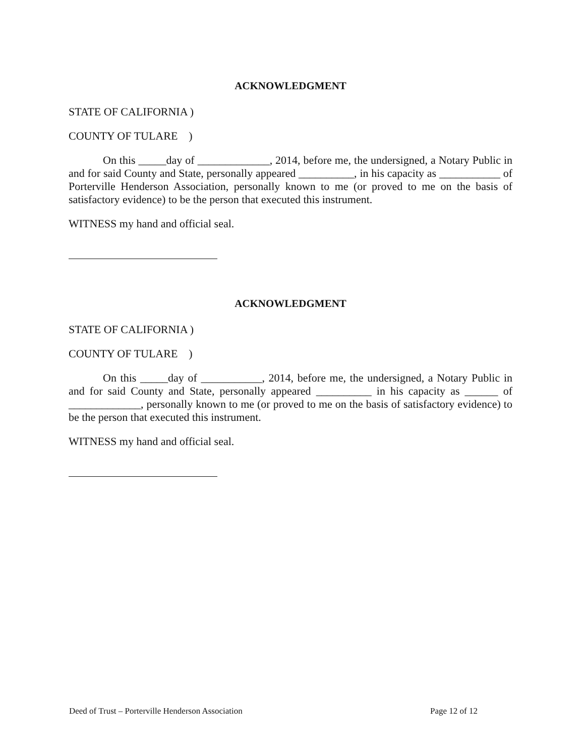ACKNOWLEDGMENT
STATE OF CALIFORNIA )
COUNTY OF TULARE )
On this _____day of _____________, 2014, before me, the undersigned, a Notary Public in and for said County and State, personally appeared __________, in his capacity as ___________ of Porterville Henderson Association, personally known to me (or proved to me on the basis of satisfactory evidence) to be the person that executed this instrument.
WITNESS my hand and official seal.
ACKNOWLEDGMENT
STATE OF CALIFORNIA )
COUNTY OF TULARE )
On this _____day of ___________, 2014, before me, the undersigned, a Notary Public in and for said County and State, personally appeared __________ in his capacity as ______ of _____________, personally known to me (or proved to me on the basis of satisfactory evidence) to be the person that executed this instrument.
WITNESS my hand and official seal.
Deed of Trust – Porterville Henderson Association Page 12 of 12